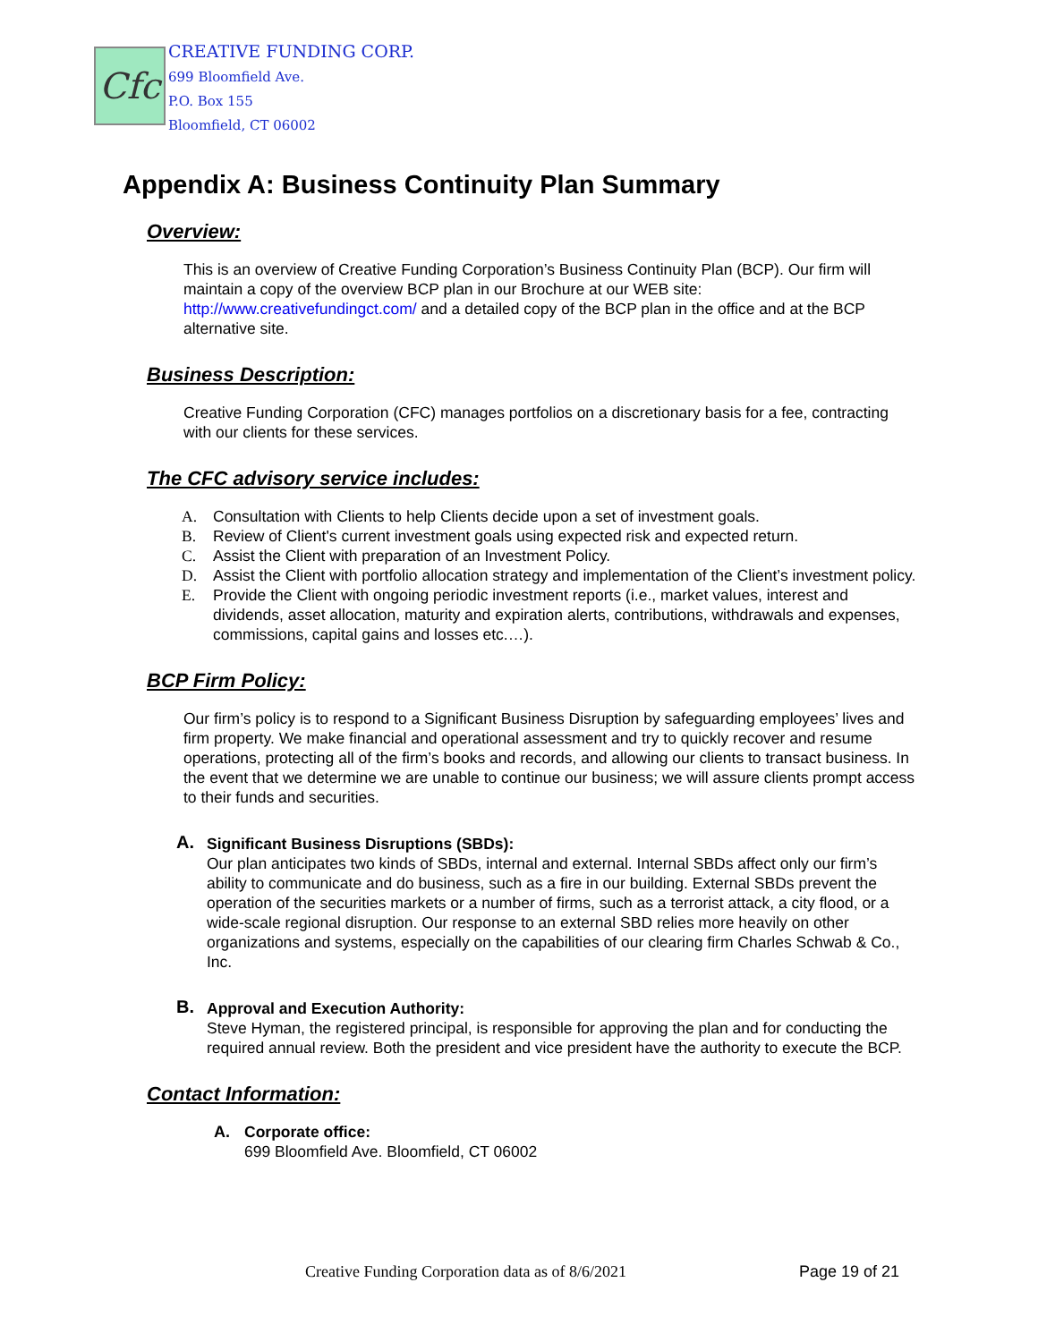Cfc
CREATIVE FUNDING CORP.
699 Bloomfield Ave.
P.O. Box 155
Bloomfield, CT 06002
Appendix A: Business Continuity Plan Summary
Overview:
This is an overview of Creative Funding Corporation’s Business Continuity Plan (BCP). Our firm will maintain a copy of the overview BCP plan in our Brochure at our WEB site: http://www.creativefundingct.com/ and a detailed copy of the BCP plan in the office and at the BCP alternative site.
Business Description:
Creative Funding Corporation (CFC) manages portfolios on a discretionary basis for a fee, contracting with our clients for these services.
The CFC advisory service includes:
A. Consultation with Clients to help Clients decide upon a set of investment goals.
B. Review of Client's current investment goals using expected risk and expected return.
C. Assist the Client with preparation of an Investment Policy.
D. Assist the Client with portfolio allocation strategy and implementation of the Client’s investment policy.
E. Provide the Client with ongoing periodic investment reports (i.e., market values, interest and dividends, asset allocation, maturity and expiration alerts, contributions, withdrawals and expenses, commissions, capital gains and losses etc.…).
BCP Firm Policy:
Our firm’s policy is to respond to a Significant Business Disruption by safeguarding employees’ lives and firm property. We make financial and operational assessment and try to quickly recover and resume operations, protecting all of the firm’s books and records, and allowing our clients to transact business. In the event that we determine we are unable to continue our business; we will assure clients prompt access to their funds and securities.
A. Significant Business Disruptions (SBDs):
Our plan anticipates two kinds of SBDs, internal and external. Internal SBDs affect only our firm’s ability to communicate and do business, such as a fire in our building. External SBDs prevent the operation of the securities markets or a number of firms, such as a terrorist attack, a city flood, or a wide-scale regional disruption. Our response to an external SBD relies more heavily on other organizations and systems, especially on the capabilities of our clearing firm Charles Schwab & Co., Inc.
B. Approval and Execution Authority:
Steve Hyman, the registered principal, is responsible for approving the plan and for conducting the required annual review. Both the president and vice president have the authority to execute the BCP.
Contact Information:
A. Corporate office:
699 Bloomfield Ave. Bloomfield, CT 06002
Creative Funding Corporation data as of 8/6/2021 Page 19 of 21